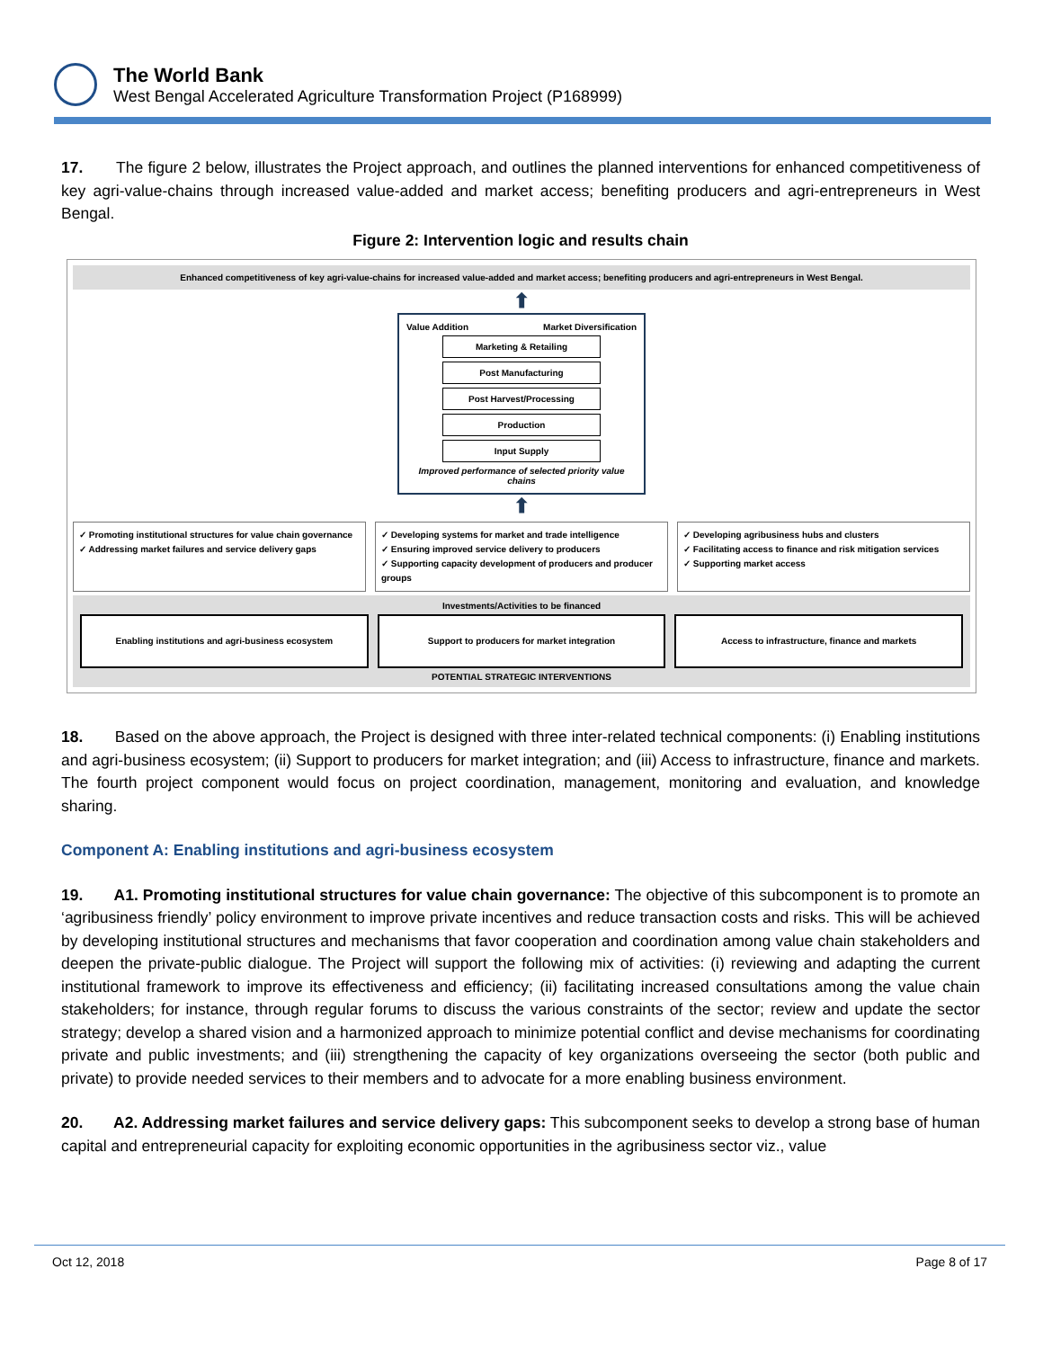The World Bank
West Bengal Accelerated Agriculture Transformation Project (P168999)
17. The figure 2 below, illustrates the Project approach, and outlines the planned interventions for enhanced competitiveness of key agri-value-chains through increased value-added and market access; benefiting producers and agri-entrepreneurs in West Bengal.
Figure 2: Intervention logic and results chain
Enhanced competitiveness of key agri-value-chains for increased value-added and market access; benefiting producers and agri-entrepreneurs in West Bengal.
⬆
Value Addition Market Diversification
Marketing & Retailing
Post Manufacturing
Post Harvest/Processing
Production
Input Supply
Improved performance of selected priority value chains
⬆
✓ Promoting institutional structures for value chain governance
✓ Addressing market failures and service delivery gaps
✓ Developing systems for market and trade intelligence
✓ Ensuring improved service delivery to producers
✓ Supporting capacity development of producers and producer groups
✓ Developing agribusiness hubs and clusters
✓ Facilitating access to finance and risk mitigation services
✓ Supporting market access
Investments/Activities to be financed
Enabling institutions and agri-business ecosystem
Support to producers for market integration
Access to infrastructure, finance and markets
POTENTIAL STRATEGIC INTERVENTIONS
18. Based on the above approach, the Project is designed with three inter-related technical components: (i) Enabling institutions and agri-business ecosystem; (ii) Support to producers for market integration; and (iii) Access to infrastructure, finance and markets. The fourth project component would focus on project coordination, management, monitoring and evaluation, and knowledge sharing.
Component A: Enabling institutions and agri-business ecosystem
19. A1. Promoting institutional structures for value chain governance: The objective of this subcomponent is to promote an ‘agribusiness friendly’ policy environment to improve private incentives and reduce transaction costs and risks. This will be achieved by developing institutional structures and mechanisms that favor cooperation and coordination among value chain stakeholders and deepen the private-public dialogue. The Project will support the following mix of activities: (i) reviewing and adapting the current institutional framework to improve its effectiveness and efficiency; (ii) facilitating increased consultations among the value chain stakeholders; for instance, through regular forums to discuss the various constraints of the sector; review and update the sector strategy; develop a shared vision and a harmonized approach to minimize potential conflict and devise mechanisms for coordinating private and public investments; and (iii) strengthening the capacity of key organizations overseeing the sector (both public and private) to provide needed services to their members and to advocate for a more enabling business environment.
20. A2. Addressing market failures and service delivery gaps: This subcomponent seeks to develop a strong base of human capital and entrepreneurial capacity for exploiting economic opportunities in the agribusiness sector viz., value
Oct 12, 2018 Page 8 of 17